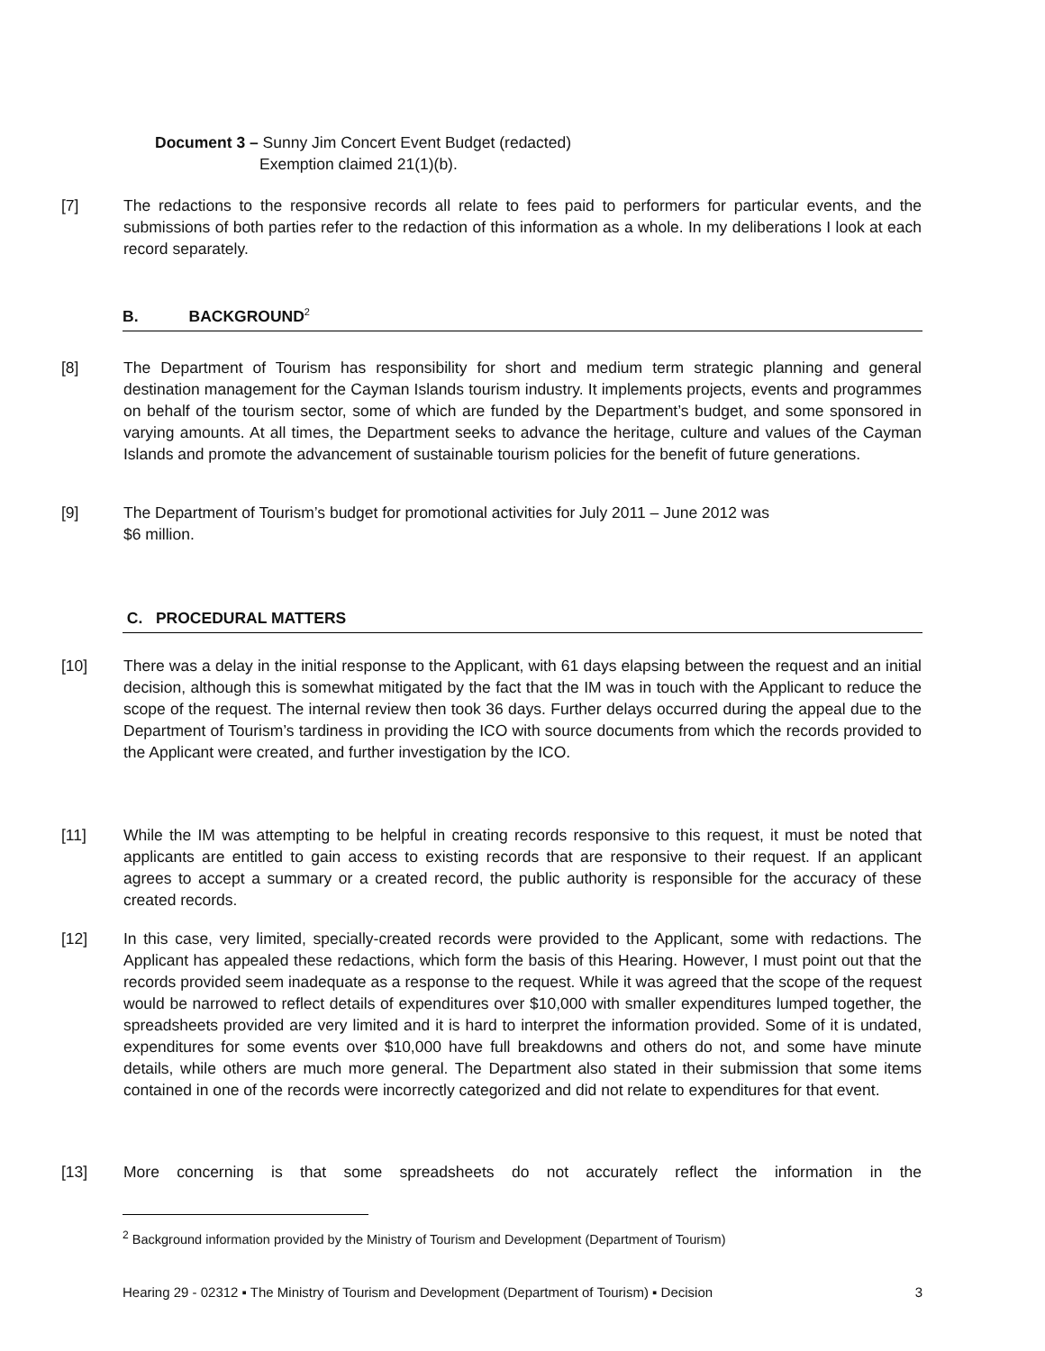Document 3 – Sunny Jim Concert Event Budget (redacted)
Exemption claimed 21(1)(b).
[7] The redactions to the responsive records all relate to fees paid to performers for particular events, and the submissions of both parties refer to the redaction of this information as a whole. In my deliberations I look at each record separately.
B. BACKGROUND<sup>2</sup>
[8] The Department of Tourism has responsibility for short and medium term strategic planning and general destination management for the Cayman Islands tourism industry. It implements projects, events and programmes on behalf of the tourism sector, some of which are funded by the Department’s budget, and some sponsored in varying amounts. At all times, the Department seeks to advance the heritage, culture and values of the Cayman Islands and promote the advancement of sustainable tourism policies for the benefit of future generations.
[9] The Department of Tourism’s budget for promotional activities for July 2011 – June 2012 was
$6 million.
C. PROCEDURAL MATTERS
[10] There was a delay in the initial response to the Applicant, with 61 days elapsing between the request and an initial decision, although this is somewhat mitigated by the fact that the IM was in touch with the Applicant to reduce the scope of the request. The internal review then took 36 days. Further delays occurred during the appeal due to the Department of Tourism’s tardiness in providing the ICO with source documents from which the records provided to the Applicant were created, and further investigation by the ICO.
[11] While the IM was attempting to be helpful in creating records responsive to this request, it must be noted that applicants are entitled to gain access to existing records that are responsive to their request. If an applicant agrees to accept a summary or a created record, the public authority is responsible for the accuracy of these created records.
[12] In this case, very limited, specially-created records were provided to the Applicant, some with redactions. The Applicant has appealed these redactions, which form the basis of this Hearing. However, I must point out that the records provided seem inadequate as a response to the request. While it was agreed that the scope of the request would be narrowed to reflect details of expenditures over $10,000 with smaller expenditures lumped together, the spreadsheets provided are very limited and it is hard to interpret the information provided. Some of it is undated, expenditures for some events over $10,000 have full breakdowns and others do not, and some have minute details, while others are much more general. The Department also stated in their submission that some items contained in one of the records were incorrectly categorized and did not relate to expenditures for that event.
[13] More concerning is that some spreadsheets do not accurately reflect the information in the
<sup>2</sup> Background information provided by the Ministry of Tourism and Development (Department of Tourism)
Hearing 29 - 02312 ▪ The Ministry of Tourism and Development (Department of Tourism) ▪ Decision 3